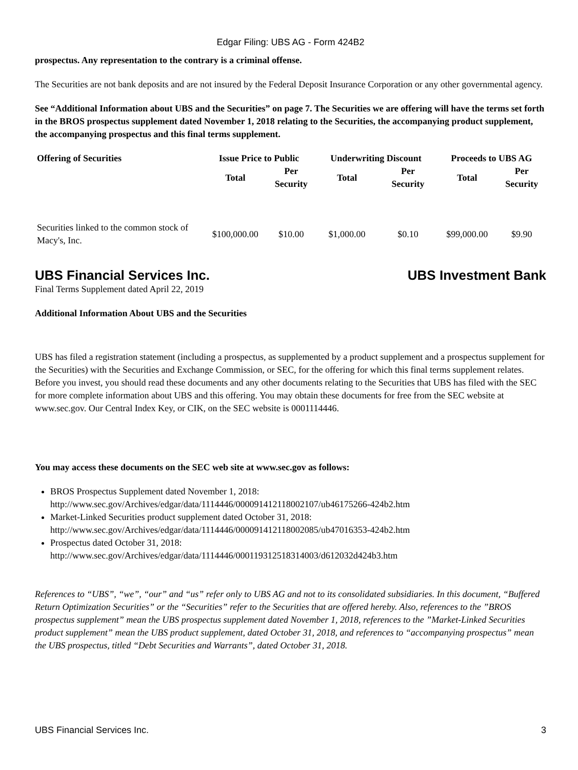Edgar Filing: UBS AG - Form 424B2
prospectus. Any representation to the contrary is a criminal offense.
The Securities are not bank deposits and are not insured by the Federal Deposit Insurance Corporation or any other governmental agency.
See “Additional Information about UBS and the Securities” on page 7. The Securities we are offering will have the terms set forth in the BROS prospectus supplement dated November 1, 2018 relating to the Securities, the accompanying product supplement, the accompanying prospectus and this final terms supplement.
| Offering of Securities | Issue Price to Public | | Underwriting Discount | | Proceeds to UBS AG | |
| --- | --- | --- | --- | --- | --- | --- |
| | Total | Per Security | Total | Per Security | Total | Per Security |
| Securities linked to the common stock of Macy's, Inc. | $100,000.00 | $10.00 | $1,000.00 | $0.10 | $99,000.00 | $9.90 |
UBS Financial Services Inc. UBS Investment Bank
Final Terms Supplement dated April 22, 2019
Additional Information About UBS and the Securities
UBS has filed a registration statement (including a prospectus, as supplemented by a product supplement and a prospectus supplement for the Securities) with the Securities and Exchange Commission, or SEC, for the offering for which this final terms supplement relates. Before you invest, you should read these documents and any other documents relating to the Securities that UBS has filed with the SEC for more complete information about UBS and this offering. You may obtain these documents for free from the SEC website at www.sec.gov. Our Central Index Key, or CIK, on the SEC website is 0001114446.
You may access these documents on the SEC web site at www.sec.gov as follows:
BROS Prospectus Supplement dated November 1, 2018:
http://www.sec.gov/Archives/edgar/data/1114446/000091412118002107/ub46175266-424b2.htm
Market-Linked Securities product supplement dated October 31, 2018:
http://www.sec.gov/Archives/edgar/data/1114446/000091412118002085/ub47016353-424b2.htm
Prospectus dated October 31, 2018:
http://www.sec.gov/Archives/edgar/data/1114446/000119312518314003/d612032d424b3.htm
References to “UBS”, “we”, “our” and “us” refer only to UBS AG and not to its consolidated subsidiaries. In this document, “Buffered Return Optimization Securities” or the “Securities” refer to the Securities that are offered hereby. Also, references to the ”BROS prospectus supplement” mean the UBS prospectus supplement dated November 1, 2018, references to the ”Market-Linked Securities product supplement” mean the UBS product supplement, dated October 31, 2018, and references to “accompanying prospectus” mean the UBS prospectus, titled “Debt Securities and Warrants”, dated October 31, 2018.
UBS Financial Services Inc. 3